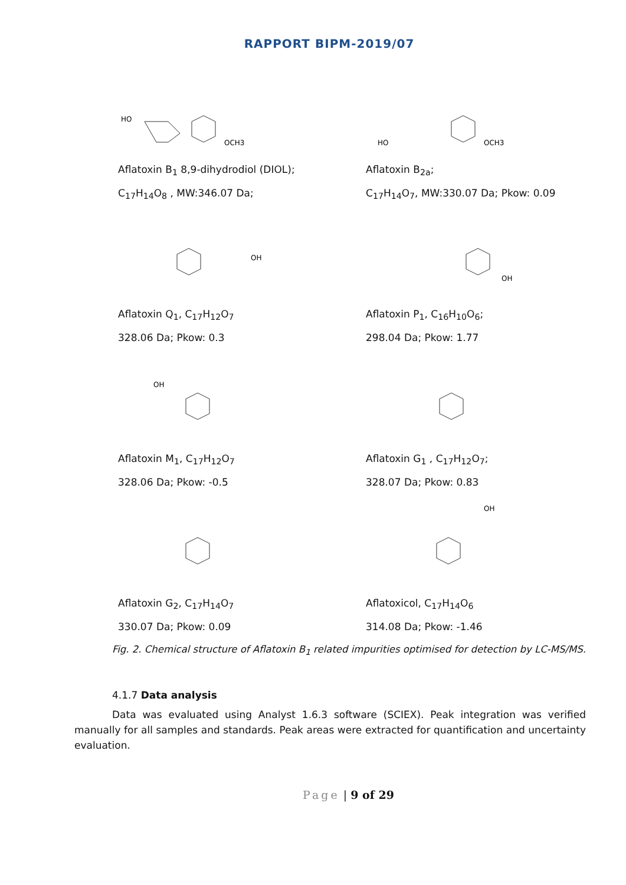RAPPORT BIPM-2019/07
HO
OCH3
Aflatoxin B<sub>1</sub> 8,9-dihydrodiol (DIOL);
C<sub>17</sub>H<sub>14</sub>O<sub>8</sub> , MW:346.07 Da;
OCH3
HO
Aflatoxin B<sub>2a</sub>;
C<sub>17</sub>H<sub>14</sub>O<sub>7</sub>, MW:330.07 Da; Pkow: 0.09
OH
Aflatoxin Q<sub>1</sub>, C<sub>17</sub>H<sub>12</sub>O<sub>7</sub>
328.06 Da; Pkow: 0.3
OH
Aflatoxin P<sub>1</sub>, C<sub>16</sub>H<sub>10</sub>O<sub>6</sub>;
298.04 Da; Pkow: 1.77
OH
Aflatoxin M<sub>1</sub>, C<sub>17</sub>H<sub>12</sub>O<sub>7</sub>
328.06 Da; Pkow: -0.5
Aflatoxin G<sub>1</sub> , C<sub>17</sub>H<sub>12</sub>O<sub>7</sub>;
328.07 Da; Pkow: 0.83
Aflatoxin G<sub>2</sub>, C<sub>17</sub>H<sub>14</sub>O<sub>7</sub>
330.07 Da; Pkow: 0.09
OH
Aflatoxicol, C<sub>17</sub>H<sub>14</sub>O<sub>6</sub>
314.08 Da; Pkow: -1.46
Fig. 2. Chemical structure of Aflatoxin B<sub>1</sub> related impurities optimised for detection by LC-MS/MS.
4.1.7 Data analysis
Data was evaluated using Analyst 1.6.3 software (SCIEX). Peak integration was verified manually for all samples and standards. Peak areas were extracted for quantification and uncertainty evaluation.
Page | 9 of 29